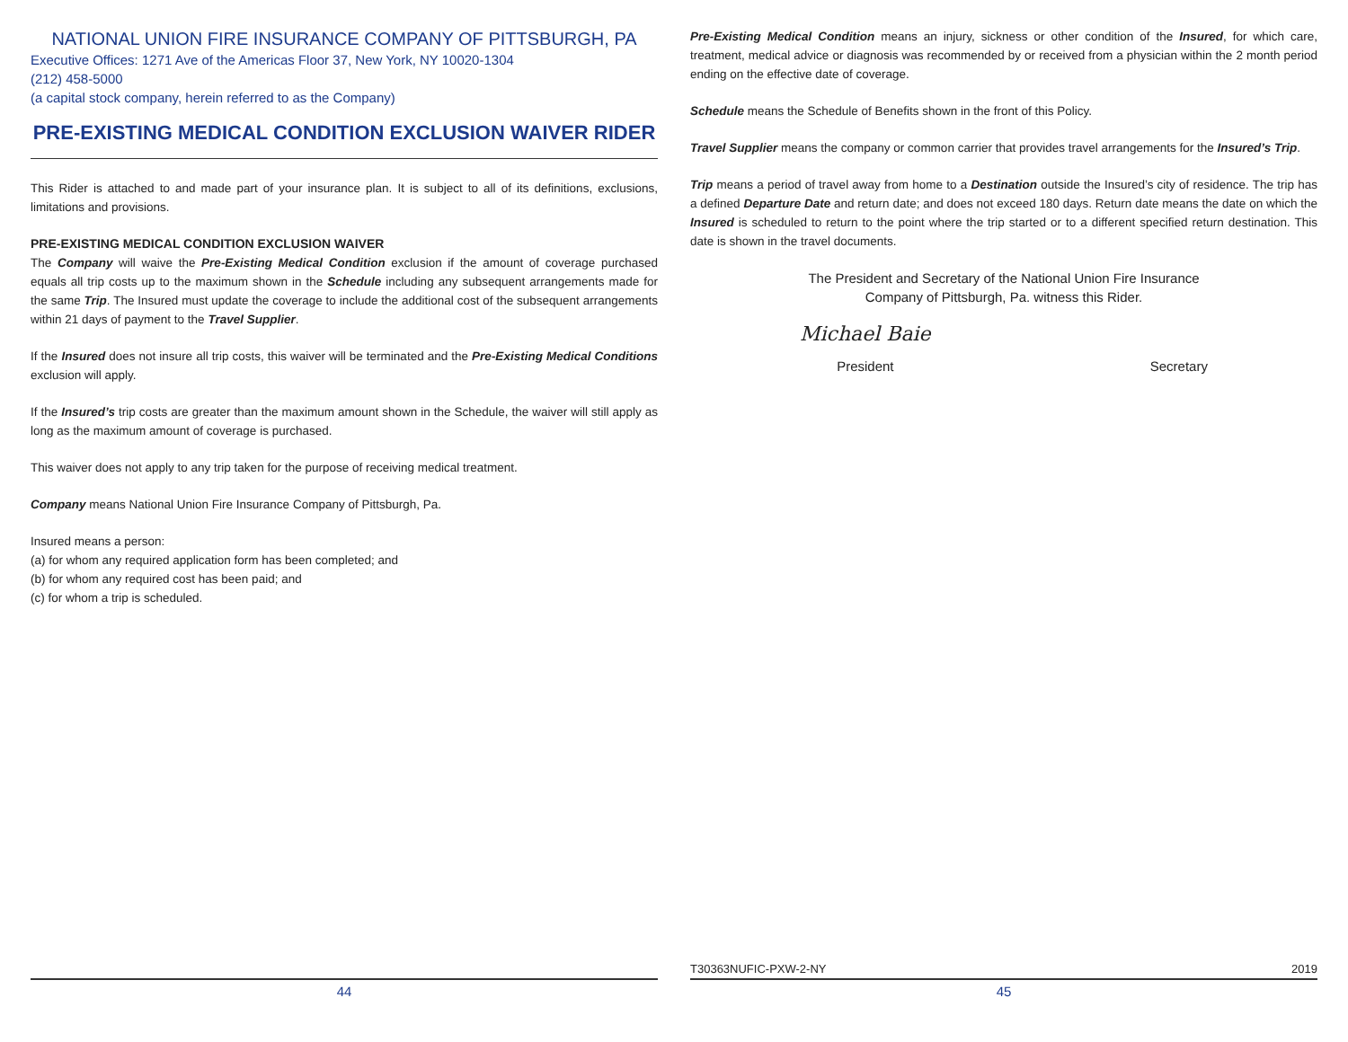NATIONAL UNION FIRE INSURANCE COMPANY OF PITTSBURGH, PA
Executive Offices: 1271 Ave of the Americas Floor 37, New York, NY 10020-1304
(212) 458-5000
(a capital stock company, herein referred to as the Company)
PRE-EXISTING MEDICAL CONDITION EXCLUSION WAIVER RIDER
This Rider is attached to and made part of your insurance plan. It is subject to all of its definitions, exclusions, limitations and provisions.
PRE-EXISTING MEDICAL CONDITION EXCLUSION WAIVER
The Company will waive the Pre-Existing Medical Condition exclusion if the amount of coverage purchased equals all trip costs up to the maximum shown in the Schedule including any subsequent arrangements made for the same Trip. The Insured must update the coverage to include the additional cost of the subsequent arrangements within 21 days of payment to the Travel Supplier.
If the Insured does not insure all trip costs, this waiver will be terminated and the Pre-Existing Medical Conditions exclusion will apply.
If the Insured’s trip costs are greater than the maximum amount shown in the Schedule, the waiver will still apply as long as the maximum amount of coverage is purchased.
This waiver does not apply to any trip taken for the purpose of receiving medical treatment.
Company means National Union Fire Insurance Company of Pittsburgh, Pa.
Insured means a person:
(a) for whom any required application form has been completed; and
(b) for whom any required cost has been paid; and
(c) for whom a trip is scheduled.
44
Pre-Existing Medical Condition means an injury, sickness or other condition of the Insured, for which care, treatment, medical advice or diagnosis was recommended by or received from a physician within the 2 month period ending on the effective date of coverage.
Schedule means the Schedule of Benefits shown in the front of this Policy.
Travel Supplier means the company or common carrier that provides travel arrangements for the Insured’s Trip.
Trip means a period of travel away from home to a Destination outside the Insured’s city of residence. The trip has a defined Departure Date and return date; and does not exceed 180 days. Return date means the date on which the Insured is scheduled to return to the point where the trip started or to a different specified return destination. This date is shown in the travel documents.
The President and Secretary of the National Union Fire Insurance
Company of Pittsburgh, Pa. witness this Rider.
Michael Baie
President
Secretary
T30363NUFIC-PXW-2-NY 2019
45